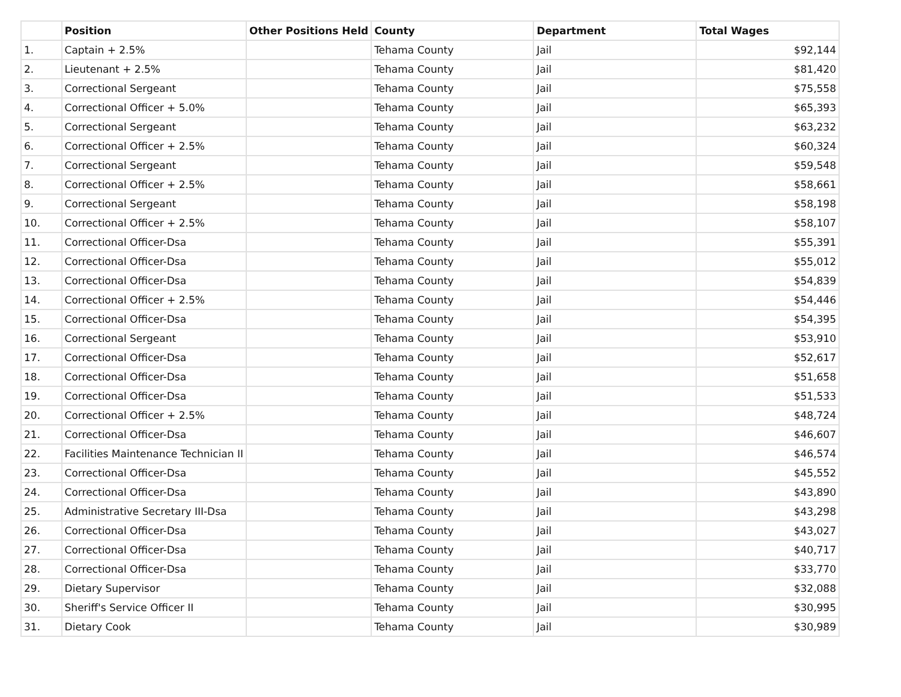| | Position | Other Positions Held | County | Department | Total Wages |
| --- | --- | --- | --- | --- | --- |
| 1. | Captain + 2.5% | | Tehama County | Jail | $92,144 |
| 2. | Lieutenant + 2.5% | | Tehama County | Jail | $81,420 |
| 3. | Correctional Sergeant | | Tehama County | Jail | $75,558 |
| 4. | Correctional Officer + 5.0% | | Tehama County | Jail | $65,393 |
| 5. | Correctional Sergeant | | Tehama County | Jail | $63,232 |
| 6. | Correctional Officer + 2.5% | | Tehama County | Jail | $60,324 |
| 7. | Correctional Sergeant | | Tehama County | Jail | $59,548 |
| 8. | Correctional Officer + 2.5% | | Tehama County | Jail | $58,661 |
| 9. | Correctional Sergeant | | Tehama County | Jail | $58,198 |
| 10. | Correctional Officer + 2.5% | | Tehama County | Jail | $58,107 |
| 11. | Correctional Officer-Dsa | | Tehama County | Jail | $55,391 |
| 12. | Correctional Officer-Dsa | | Tehama County | Jail | $55,012 |
| 13. | Correctional Officer-Dsa | | Tehama County | Jail | $54,839 |
| 14. | Correctional Officer + 2.5% | | Tehama County | Jail | $54,446 |
| 15. | Correctional Officer-Dsa | | Tehama County | Jail | $54,395 |
| 16. | Correctional Sergeant | | Tehama County | Jail | $53,910 |
| 17. | Correctional Officer-Dsa | | Tehama County | Jail | $52,617 |
| 18. | Correctional Officer-Dsa | | Tehama County | Jail | $51,658 |
| 19. | Correctional Officer-Dsa | | Tehama County | Jail | $51,533 |
| 20. | Correctional Officer + 2.5% | | Tehama County | Jail | $48,724 |
| 21. | Correctional Officer-Dsa | | Tehama County | Jail | $46,607 |
| 22. | Facilities Maintenance Technician II | | Tehama County | Jail | $46,574 |
| 23. | Correctional Officer-Dsa | | Tehama County | Jail | $45,552 |
| 24. | Correctional Officer-Dsa | | Tehama County | Jail | $43,890 |
| 25. | Administrative Secretary III-Dsa | | Tehama County | Jail | $43,298 |
| 26. | Correctional Officer-Dsa | | Tehama County | Jail | $43,027 |
| 27. | Correctional Officer-Dsa | | Tehama County | Jail | $40,717 |
| 28. | Correctional Officer-Dsa | | Tehama County | Jail | $33,770 |
| 29. | Dietary Supervisor | | Tehama County | Jail | $32,088 |
| 30. | Sheriff's Service Officer II | | Tehama County | Jail | $30,995 |
| 31. | Dietary Cook | | Tehama County | Jail | $30,989 |